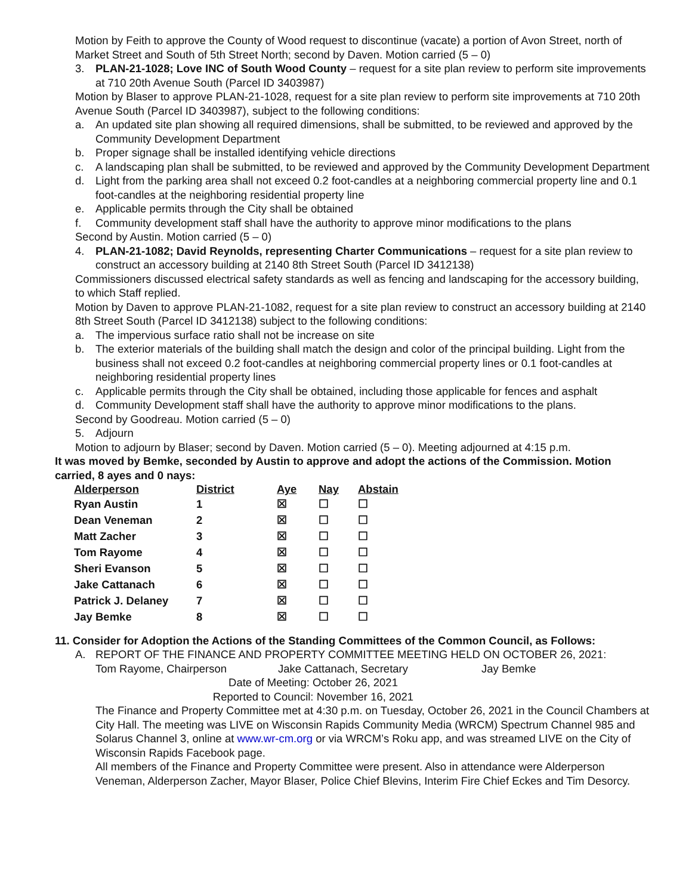Motion by Feith to approve the County of Wood request to discontinue (vacate) a portion of Avon Street, north of Market Street and South of 5th Street North; second by Daven. Motion carried (5 – 0)
3. PLAN-21-1028; Love INC of South Wood County – request for a site plan review to perform site improvements at 710 20th Avenue South (Parcel ID 3403987)
Motion by Blaser to approve PLAN-21-1028, request for a site plan review to perform site improvements at 710 20th Avenue South (Parcel ID 3403987), subject to the following conditions:
a. An updated site plan showing all required dimensions, shall be submitted, to be reviewed and approved by the Community Development Department
b. Proper signage shall be installed identifying vehicle directions
c. A landscaping plan shall be submitted, to be reviewed and approved by the Community Development Department
d. Light from the parking area shall not exceed 0.2 foot-candles at a neighboring commercial property line and 0.1 foot-candles at the neighboring residential property line
e. Applicable permits through the City shall be obtained
f. Community development staff shall have the authority to approve minor modifications to the plans
Second by Austin. Motion carried (5 – 0)
4. PLAN-21-1082; David Reynolds, representing Charter Communications – request for a site plan review to construct an accessory building at 2140 8th Street South (Parcel ID 3412138)
Commissioners discussed electrical safety standards as well as fencing and landscaping for the accessory building, to which Staff replied.
Motion by Daven to approve PLAN-21-1082, request for a site plan review to construct an accessory building at 2140 8th Street South (Parcel ID 3412138) subject to the following conditions:
a. The impervious surface ratio shall not be increase on site
b. The exterior materials of the building shall match the design and color of the principal building. Light from the business shall not exceed 0.2 foot-candles at neighboring commercial property lines or 0.1 foot-candles at neighboring residential property lines
c. Applicable permits through the City shall be obtained, including those applicable for fences and asphalt
d. Community Development staff shall have the authority to approve minor modifications to the plans.
Second by Goodreau. Motion carried (5 – 0)
5. Adjourn
Motion to adjourn by Blaser; second by Daven. Motion carried (5 – 0). Meeting adjourned at 4:15 p.m.
It was moved by Bemke, seconded by Austin to approve and adopt the actions of the Commission. Motion carried, 8 ayes and 0 nays:
| Alderperson | District | Aye | Nay | Abstain |
| --- | --- | --- | --- | --- |
| Ryan Austin | 1 | ☒ | ☐ | ☐ |
| Dean Veneman | 2 | ☒ | ☐ | ☐ |
| Matt Zacher | 3 | ☒ | ☐ | ☐ |
| Tom Rayome | 4 | ☒ | ☐ | ☐ |
| Sheri Evanson | 5 | ☒ | ☐ | ☐ |
| Jake Cattanach | 6 | ☒ | ☐ | ☐ |
| Patrick J. Delaney | 7 | ☒ | ☐ | ☐ |
| Jay Bemke | 8 | ☒ | ☐ | ☐ |
11. Consider for Adoption the Actions of the Standing Committees of the Common Council, as Follows:
A. REPORT OF THE FINANCE AND PROPERTY COMMITTEE MEETING HELD ON OCTOBER 26, 2021:
Tom Rayome, Chairperson Jake Cattanach, Secretary Jay Bemke
Date of Meeting: October 26, 2021
Reported to Council: November 16, 2021
The Finance and Property Committee met at 4:30 p.m. on Tuesday, October 26, 2021 in the Council Chambers at City Hall. The meeting was LIVE on Wisconsin Rapids Community Media (WRCM) Spectrum Channel 985 and Solarus Channel 3, online at www.wr-cm.org or via WRCM’s Roku app, and was streamed LIVE on the City of Wisconsin Rapids Facebook page.
All members of the Finance and Property Committee were present. Also in attendance were Alderperson Veneman, Alderperson Zacher, Mayor Blaser, Police Chief Blevins, Interim Fire Chief Eckes and Tim Desorcy.